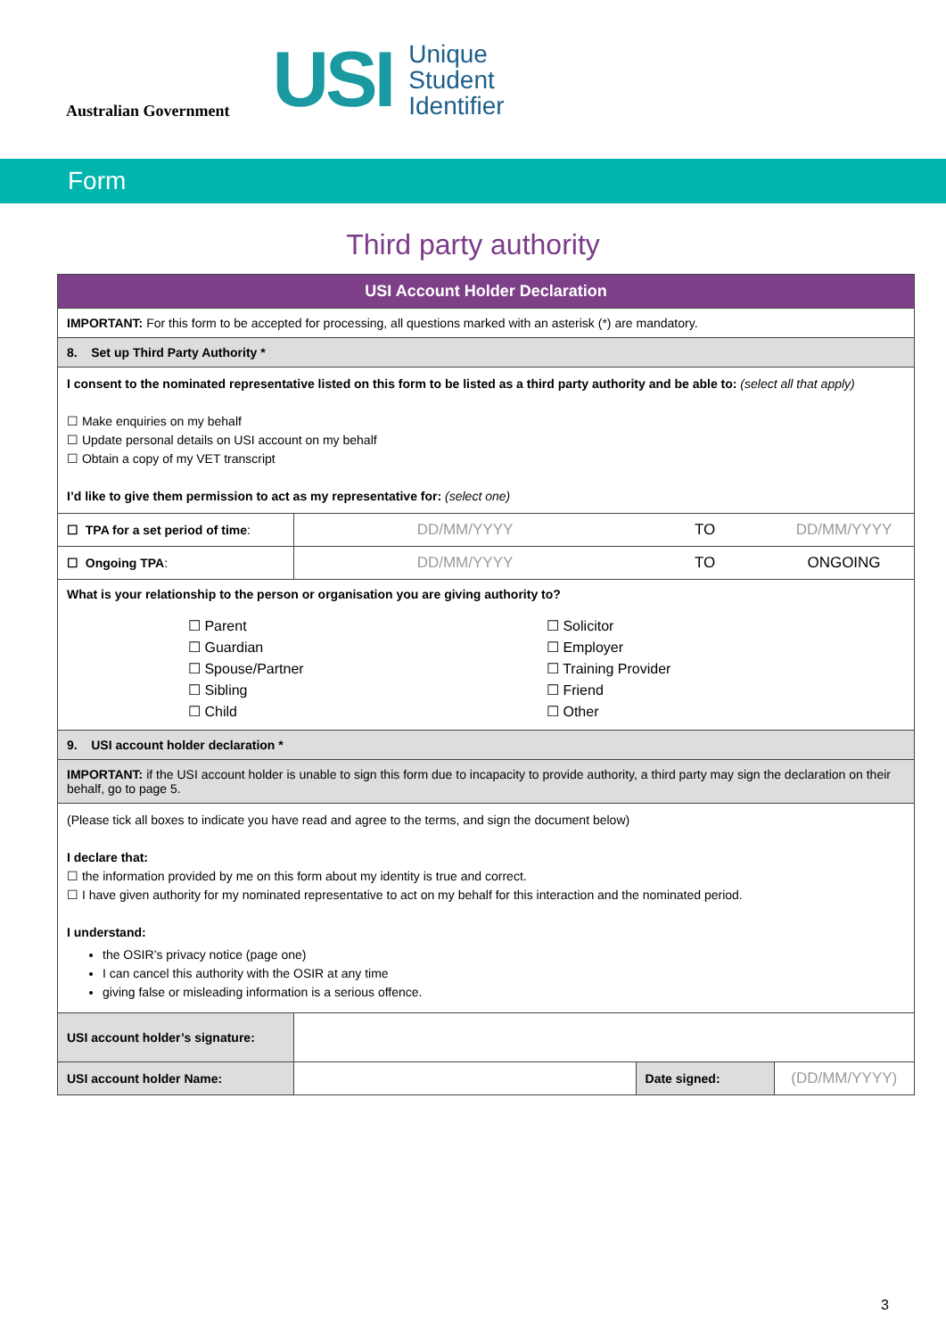Australian Government
USI
Unique
Student
Identifier
Form
Third party authority
| USI Account Holder Declaration | | | |
| --- | --- | --- | --- |
| IMPORTANT: For this form to be accepted for processing, all questions marked with an asterisk (*) are mandatory. | | | |
| 8. Set up Third Party Authority * | | | |
| I consent to the nominated representative listed on this form to be listed as a third party authority and be able to: (select all that apply) ☐ Make enquiries on my behalf ☐ Update personal details on USI account on my behalf ☐ Obtain a copy of my VET transcript I’d like to give them permission to act as my representative for: (select one) | | | |
| ☐ TPA for a set period of time : | DD/MM/YYYY | TO | DD/MM/YYYY |
| ☐ Ongoing TPA : | DD/MM/YYYY | TO | ONGOING |
| What is your relationship to the person or organisation you are giving authority to? ☐ Parent ☐ Guardian ☐ Spouse/Partner ☐ Sibling ☐ Child ☐ Solicitor ☐ Employer ☐ Training Provider ☐ Friend ☐ Other | | | |
| 9. USI account holder declaration * | | | |
| IMPORTANT: if the USI account holder is unable to sign this form due to incapacity to provide authority, a third party may sign the declaration on their behalf, go to page 5. | | | |
| (Please tick all boxes to indicate you have read and agree to the terms, and sign the document below) I declare that: ☐ the information provided by me on this form about my identity is true and correct. ☐ I have given authority for my nominated representative to act on my behalf for this interaction and the nominated period. I understand: the OSIR’s privacy notice (page one) I can cancel this authority with the OSIR at any time giving false or misleading information is a serious offence. | | | |
| USI account holder’s signature: | | | |
| USI account holder Name: | | Date signed: | (DD/MM/YYYY) |
3